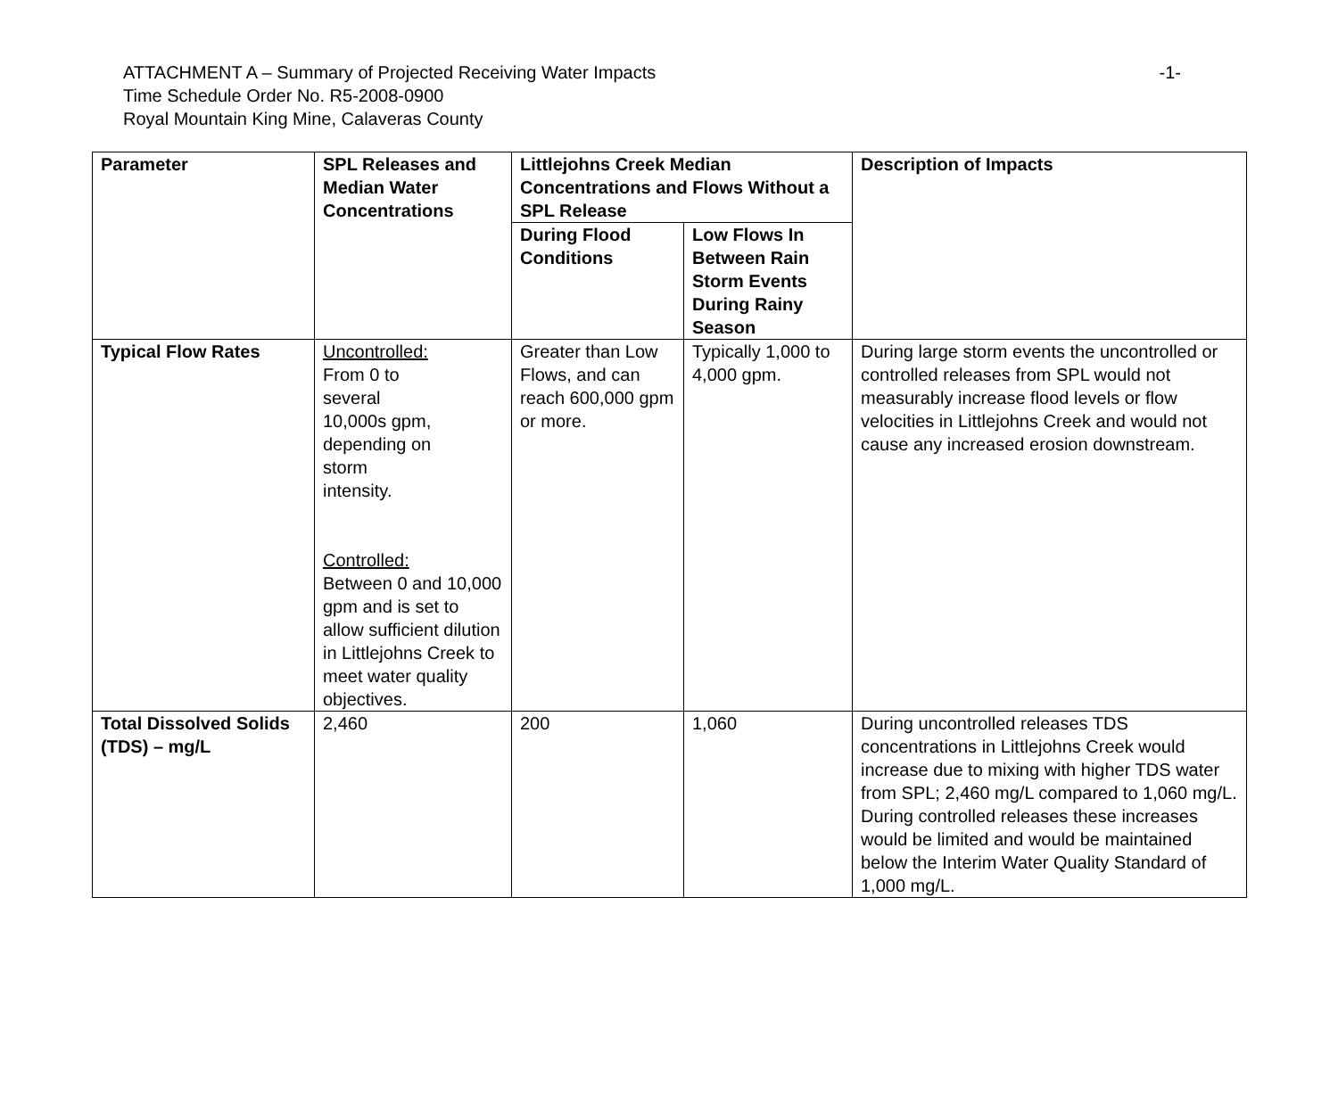-1- ATTACHMENT A – Summary of Projected Receiving Water Impacts
Time Schedule Order No. R5-2008-0900
Royal Mountain King Mine, Calaveras County
| Parameter | SPL Releases and Median Water Concentrations | Littlejohns Creek Median Concentrations and Flows Without a SPL Release | | Description of Impacts |
| --- | --- | --- | --- | --- |
| | | During Flood Conditions | Low Flows In Between Rain Storm Events During Rainy Season | |
| Typical Flow Rates | Uncontrolled: From 0 to several 10,000s gpm, depending on storm intensity. Controlled: Between 0 and 10,000 gpm and is set to allow sufficient dilution in Littlejohns Creek to meet water quality objectives. | Greater than Low Flows, and can reach 600,000 gpm or more. | Typically 1,000 to 4,000 gpm. | During large storm events the uncontrolled or controlled releases from SPL would not measurably increase flood levels or flow velocities in Littlejohns Creek and would not cause any increased erosion downstream. |
| Total Dissolved Solids (TDS) – mg/L | 2,460 | 200 | 1,060 | During uncontrolled releases TDS concentrations in Littlejohns Creek would increase due to mixing with higher TDS water from SPL; 2,460 mg/L compared to 1,060 mg/L. During controlled releases these increases would be limited and would be maintained below the Interim Water Quality Standard of 1,000 mg/L. |